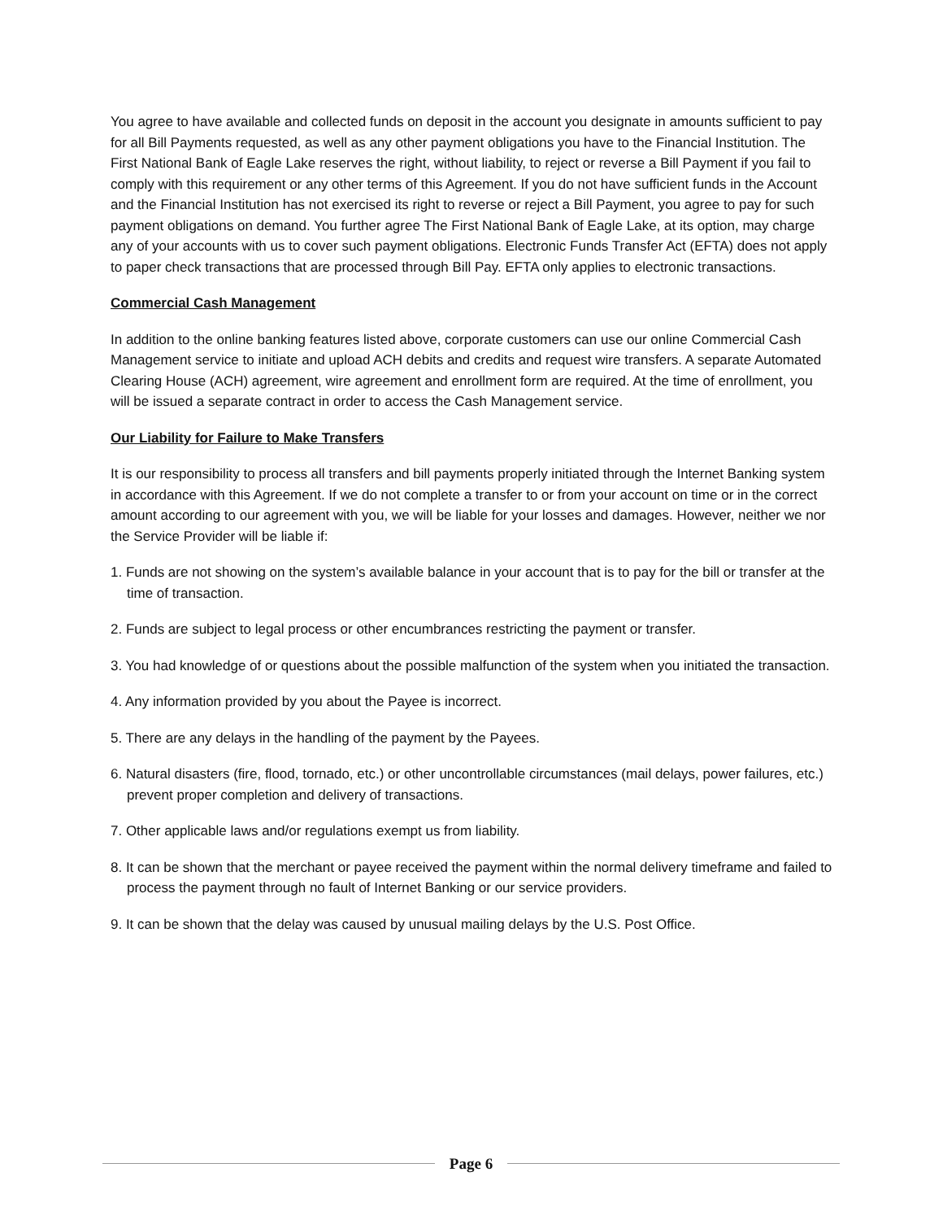You agree to have available and collected funds on deposit in the account you designate in amounts sufficient to pay for all Bill Payments requested, as well as any other payment obligations you have to the Financial Institution. The First National Bank of Eagle Lake reserves the right, without liability, to reject or reverse a Bill Payment if you fail to comply with this requirement or any other terms of this Agreement. If you do not have sufficient funds in the Account and the Financial Institution has not exercised its right to reverse or reject a Bill Payment, you agree to pay for such payment obligations on demand. You further agree The First National Bank of Eagle Lake, at its option, may charge any of your accounts with us to cover such payment obligations. Electronic Funds Transfer Act (EFTA) does not apply to paper check transactions that are processed through Bill Pay. EFTA only applies to electronic transactions.
Commercial Cash Management
In addition to the online banking features listed above, corporate customers can use our online Commercial Cash Management service to initiate and upload ACH debits and credits and request wire transfers. A separate Automated Clearing House (ACH) agreement, wire agreement and enrollment form are required. At the time of enrollment, you will be issued a separate contract in order to access the Cash Management service.
Our Liability for Failure to Make Transfers
It is our responsibility to process all transfers and bill payments properly initiated through the Internet Banking system in accordance with this Agreement. If we do not complete a transfer to or from your account on time or in the correct amount according to our agreement with you, we will be liable for your losses and damages. However, neither we nor the Service Provider will be liable if:
1. Funds are not showing on the system’s available balance in your account that is to pay for the bill or transfer at the time of transaction.
2. Funds are subject to legal process or other encumbrances restricting the payment or transfer.
3. You had knowledge of or questions about the possible malfunction of the system when you initiated the transaction.
4. Any information provided by you about the Payee is incorrect.
5. There are any delays in the handling of the payment by the Payees.
6. Natural disasters (fire, flood, tornado, etc.) or other uncontrollable circumstances (mail delays, power failures, etc.) prevent proper completion and delivery of transactions.
7. Other applicable laws and/or regulations exempt us from liability.
8. It can be shown that the merchant or payee received the payment within the normal delivery timeframe and failed to process the payment through no fault of Internet Banking or our service providers.
9. It can be shown that the delay was caused by unusual mailing delays by the U.S. Post Office.
Page 6